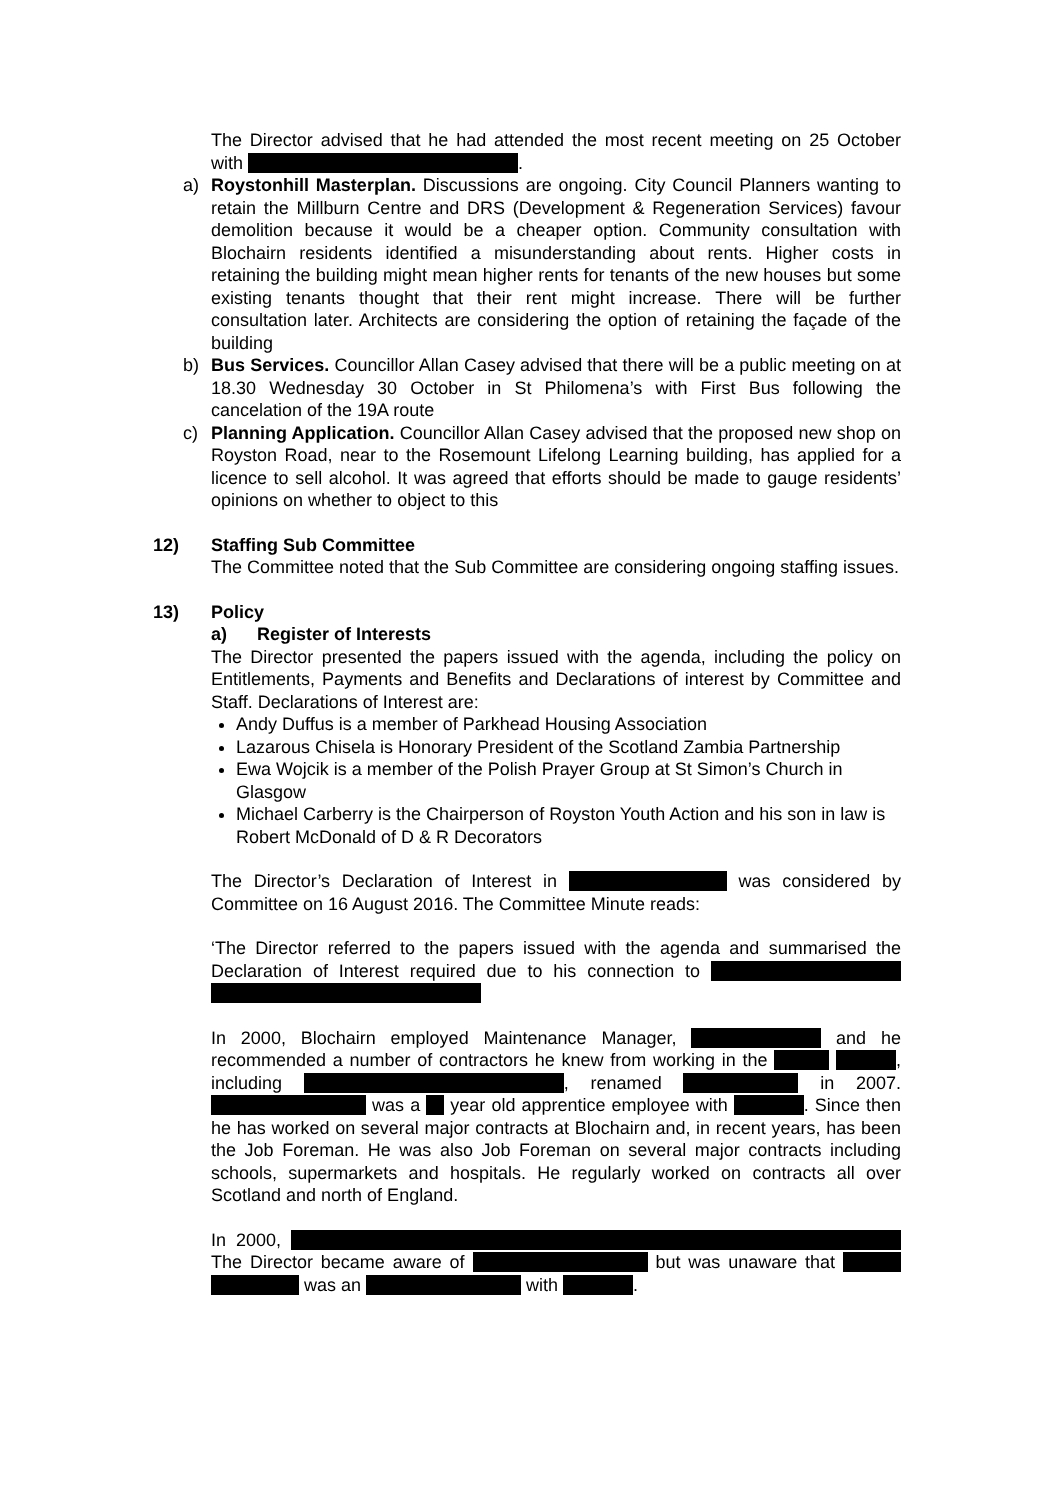The Director advised that he had attended the most recent meeting on 25 October with .
a) Roystonhill Masterplan. Discussions are ongoing. City Council Planners wanting to retain the Millburn Centre and DRS (Development & Regeneration Services) favour demolition because it would be a cheaper option. Community consultation with Blochairn residents identified a misunderstanding about rents. Higher costs in retaining the building might mean higher rents for tenants of the new houses but some existing tenants thought that their rent might increase. There will be further consultation later. Architects are considering the option of retaining the façade of the building
b) Bus Services. Councillor Allan Casey advised that there will be a public meeting on at 18.30 Wednesday 30 October in St Philomena’s with First Bus following the cancelation of the 19A route
c) Planning Application. Councillor Allan Casey advised that the proposed new shop on Royston Road, near to the Rosemount Lifelong Learning building, has applied for a licence to sell alcohol. It was agreed that efforts should be made to gauge residents’ opinions on whether to object to this
12) Staffing Sub Committee
The Committee noted that the Sub Committee are considering ongoing staffing issues.
13) Policy
a) Register of Interests
The Director presented the papers issued with the agenda, including the policy on Entitlements, Payments and Benefits and Declarations of interest by Committee and Staff. Declarations of Interest are:
Andy Duffus is a member of Parkhead Housing Association
Lazarous Chisela is Honorary President of the Scotland Zambia Partnership
Ewa Wojcik is a member of the Polish Prayer Group at St Simon’s Church in Glasgow
Michael Carberry is the Chairperson of Royston Youth Action and his son in law is Robert McDonald of D & R Decorators
The Director’s Declaration of Interest in was considered by Committee on 16 August 2016. The Committee Minute reads:
‘The Director referred to the papers issued with the agenda and summarised the Declaration of Interest required due to his connection to
In 2000, Blochairn employed Maintenance Manager, and he recommended a number of contractors he knew from working in the , including , renamed in 2007. was a year old apprentice employee with . Since then he has worked on several major contracts at Blochairn and, in recent years, has been the Job Foreman. He was also Job Foreman on several major contracts including schools, supermarkets and hospitals. He regularly worked on contracts all over Scotland and north of England.
In 2000, The Director became aware of but was unaware that was an with .